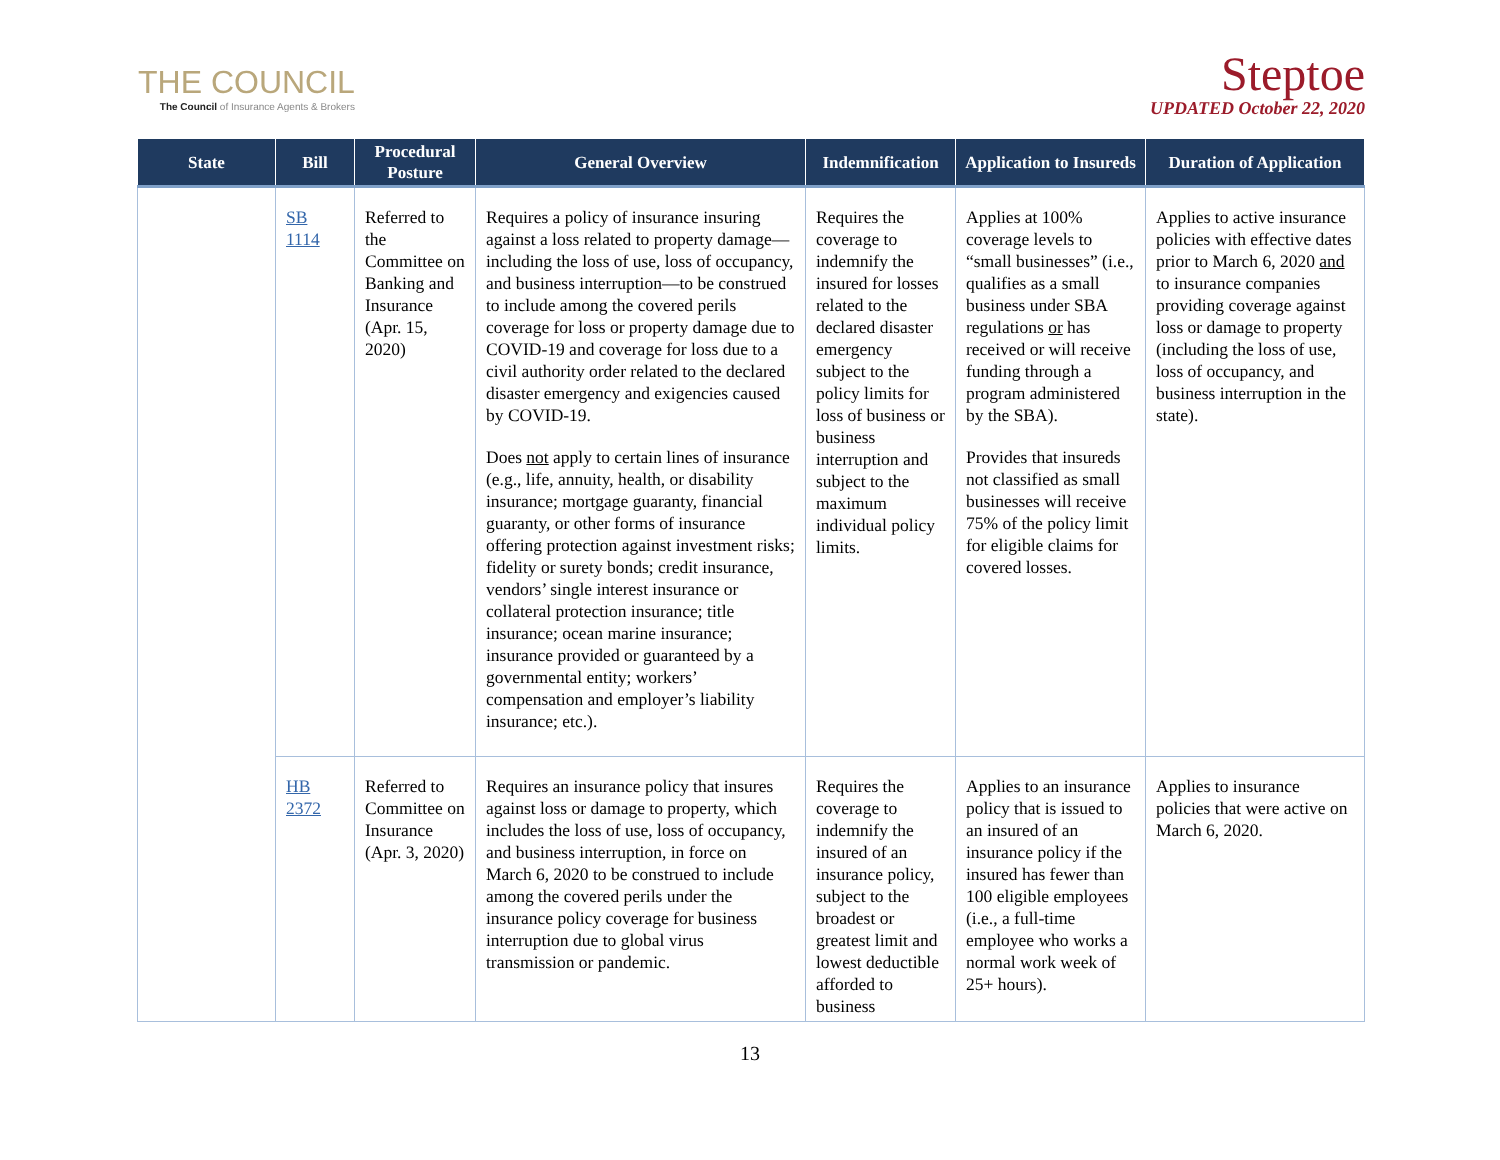THE COUNCIL
The Council of Insurance Agents & Brokers
Steptoe
UPDATED October 22, 2020
| State | Bill | Procedural Posture | General Overview | Indemnification | Application to Insureds | Duration of Application |
| --- | --- | --- | --- | --- | --- | --- |
| | SB 1114 | Referred to the Committee on Banking and Insurance (Apr. 15, 2020) | Requires a policy of insurance insuring against a loss related to property damage—including the loss of use, loss of occupancy, and business interruption—to be construed to include among the covered perils coverage for loss or property damage due to COVID-19 and coverage for loss due to a civil authority order related to the declared disaster emergency and exigencies caused by COVID-19. Does not apply to certain lines of insurance (e.g., life, annuity, health, or disability insurance; mortgage guaranty, financial guaranty, or other forms of insurance offering protection against investment risks; fidelity or surety bonds; credit insurance, vendors’ single interest insurance or collateral protection insurance; title insurance; ocean marine insurance; insurance provided or guaranteed by a governmental entity; workers’ compensation and employer’s liability insurance; etc.). | Requires the coverage to indemnify the insured for losses related to the declared disaster emergency subject to the policy limits for loss of business or business interruption and subject to the maximum individual policy limits. | Applies at 100% coverage levels to “small businesses” (i.e., qualifies as a small business under SBA regulations or has received or will receive funding through a program administered by the SBA). Provides that insureds not classified as small businesses will receive 75% of the policy limit for eligible claims for covered losses. | Applies to active insurance policies with effective dates prior to March 6, 2020 and to insurance companies providing coverage against loss or damage to property (including the loss of use, loss of occupancy, and business interruption in the state). |
| | HB 2372 | Referred to Committee on Insurance (Apr. 3, 2020) | Requires an insurance policy that insures against loss or damage to property, which includes the loss of use, loss of occupancy, and business interruption, in force on March 6, 2020 to be construed to include among the covered perils under the insurance policy coverage for business interruption due to global virus transmission or pandemic. | Requires the coverage to indemnify the insured of an insurance policy, subject to the broadest or greatest limit and lowest deductible afforded to business | Applies to an insurance policy that is issued to an insured of an insurance policy if the insured has fewer than 100 eligible employees (i.e., a full-time employee who works a normal work week of 25+ hours). | Applies to insurance policies that were active on March 6, 2020. |
13